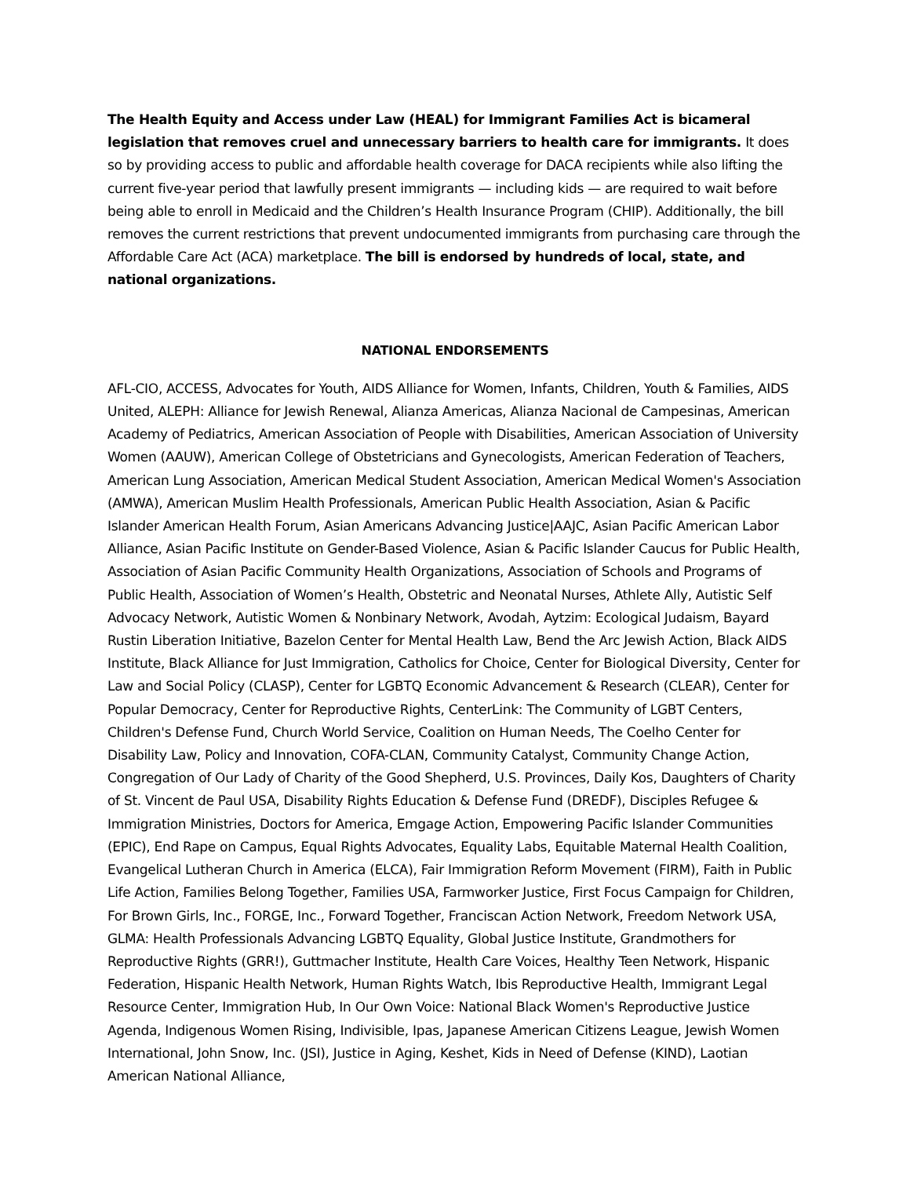The Health Equity and Access under Law (HEAL) for Immigrant Families Act is bicameral legislation that removes cruel and unnecessary barriers to health care for immigrants. It does so by providing access to public and affordable health coverage for DACA recipients while also lifting the current five-year period that lawfully present immigrants — including kids — are required to wait before being able to enroll in Medicaid and the Children’s Health Insurance Program (CHIP). Additionally, the bill removes the current restrictions that prevent undocumented immigrants from purchasing care through the Affordable Care Act (ACA) marketplace. The bill is endorsed by hundreds of local, state, and national organizations.
NATIONAL ENDORSEMENTS
AFL-CIO, ACCESS, Advocates for Youth, AIDS Alliance for Women, Infants, Children, Youth & Families, AIDS United, ALEPH: Alliance for Jewish Renewal, Alianza Americas, Alianza Nacional de Campesinas, American Academy of Pediatrics, American Association of People with Disabilities, American Association of University Women (AAUW), American College of Obstetricians and Gynecologists, American Federation of Teachers, American Lung Association, American Medical Student Association, American Medical Women's Association (AMWA), American Muslim Health Professionals, American Public Health Association, Asian & Pacific Islander American Health Forum, Asian Americans Advancing Justice|AAJC, Asian Pacific American Labor Alliance, Asian Pacific Institute on Gender-Based Violence, Asian & Pacific Islander Caucus for Public Health, Association of Asian Pacific Community Health Organizations, Association of Schools and Programs of Public Health, Association of Women’s Health, Obstetric and Neonatal Nurses, Athlete Ally, Autistic Self Advocacy Network, Autistic Women & Nonbinary Network, Avodah, Aytzim: Ecological Judaism, Bayard Rustin Liberation Initiative, Bazelon Center for Mental Health Law, Bend the Arc Jewish Action, Black AIDS Institute, Black Alliance for Just Immigration, Catholics for Choice, Center for Biological Diversity, Center for Law and Social Policy (CLASP), Center for LGBTQ Economic Advancement & Research (CLEAR), Center for Popular Democracy, Center for Reproductive Rights, CenterLink: The Community of LGBT Centers, Children's Defense Fund, Church World Service, Coalition on Human Needs, The Coelho Center for Disability Law, Policy and Innovation, COFA-CLAN, Community Catalyst, Community Change Action, Congregation of Our Lady of Charity of the Good Shepherd, U.S. Provinces, Daily Kos, Daughters of Charity of St. Vincent de Paul USA, Disability Rights Education & Defense Fund (DREDF), Disciples Refugee & Immigration Ministries, Doctors for America, Emgage Action, Empowering Pacific Islander Communities (EPIC), End Rape on Campus, Equal Rights Advocates, Equality Labs, Equitable Maternal Health Coalition, Evangelical Lutheran Church in America (ELCA), Fair Immigration Reform Movement (FIRM), Faith in Public Life Action, Families Belong Together, Families USA, Farmworker Justice, First Focus Campaign for Children, For Brown Girls, Inc., FORGE, Inc., Forward Together, Franciscan Action Network, Freedom Network USA, GLMA: Health Professionals Advancing LGBTQ Equality, Global Justice Institute, Grandmothers for Reproductive Rights (GRR!), Guttmacher Institute, Health Care Voices, Healthy Teen Network, Hispanic Federation, Hispanic Health Network, Human Rights Watch, Ibis Reproductive Health, Immigrant Legal Resource Center, Immigration Hub, In Our Own Voice: National Black Women's Reproductive Justice Agenda, Indigenous Women Rising, Indivisible, Ipas, Japanese American Citizens League, Jewish Women International, John Snow, Inc. (JSI), Justice in Aging, Keshet, Kids in Need of Defense (KIND), Laotian American National Alliance,